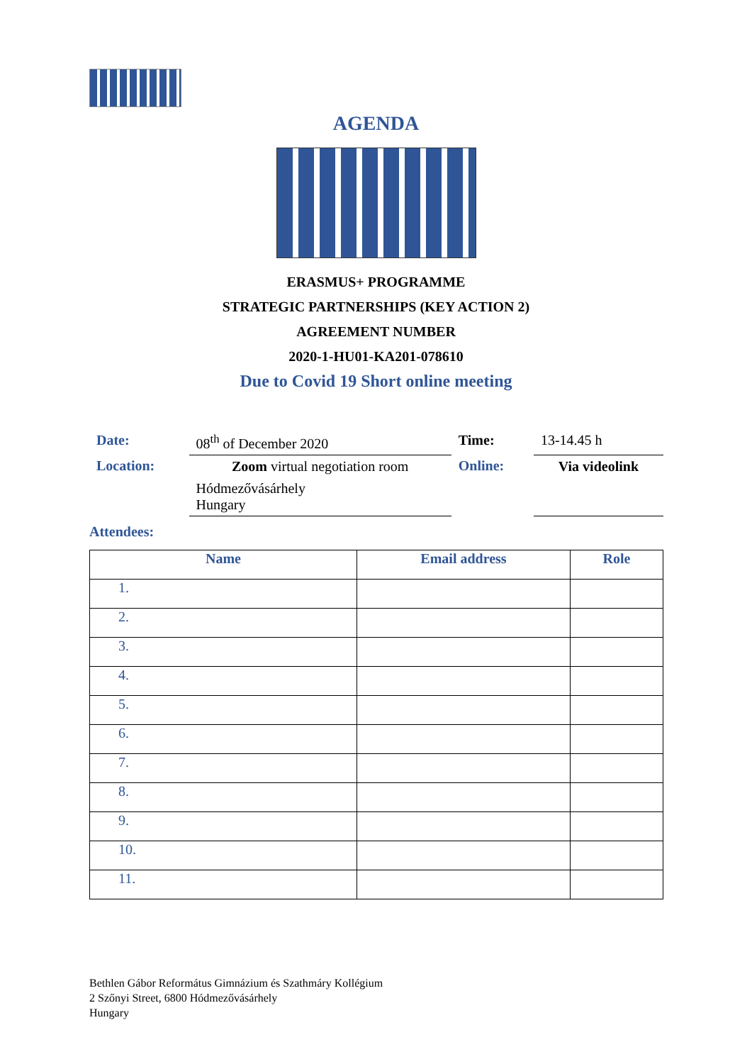AGENDA
ERASMUS+ PROGRAMME
STRATEGIC PARTNERSHIPS (KEY ACTION 2)
AGREEMENT NUMBER
2020-1-HU01-KA201-078610
Due to Covid 19 Short online meeting
| Date: | 08<sup>th</sup> of December 2020 | Time: | 13-14.45 h |
| Location: | Zoom virtual negotiation room | Online: | Via videolink |
| | Hódmezővásárhely Hungary | | |
Attendees:
| Name | Email address | Role |
| --- | --- | --- |
| 1. | | |
| 2. | | |
| 3. | | |
| 4. | | |
| 5. | | |
| 6. | | |
| 7. | | |
| 8. | | |
| 9. | | |
| 10. | | |
| 11. | | |
Bethlen Gábor Református Gimnázium és Szathmáry Kollégium
2 Szőnyi Street, 6800 Hódmezővásárhely
Hungary